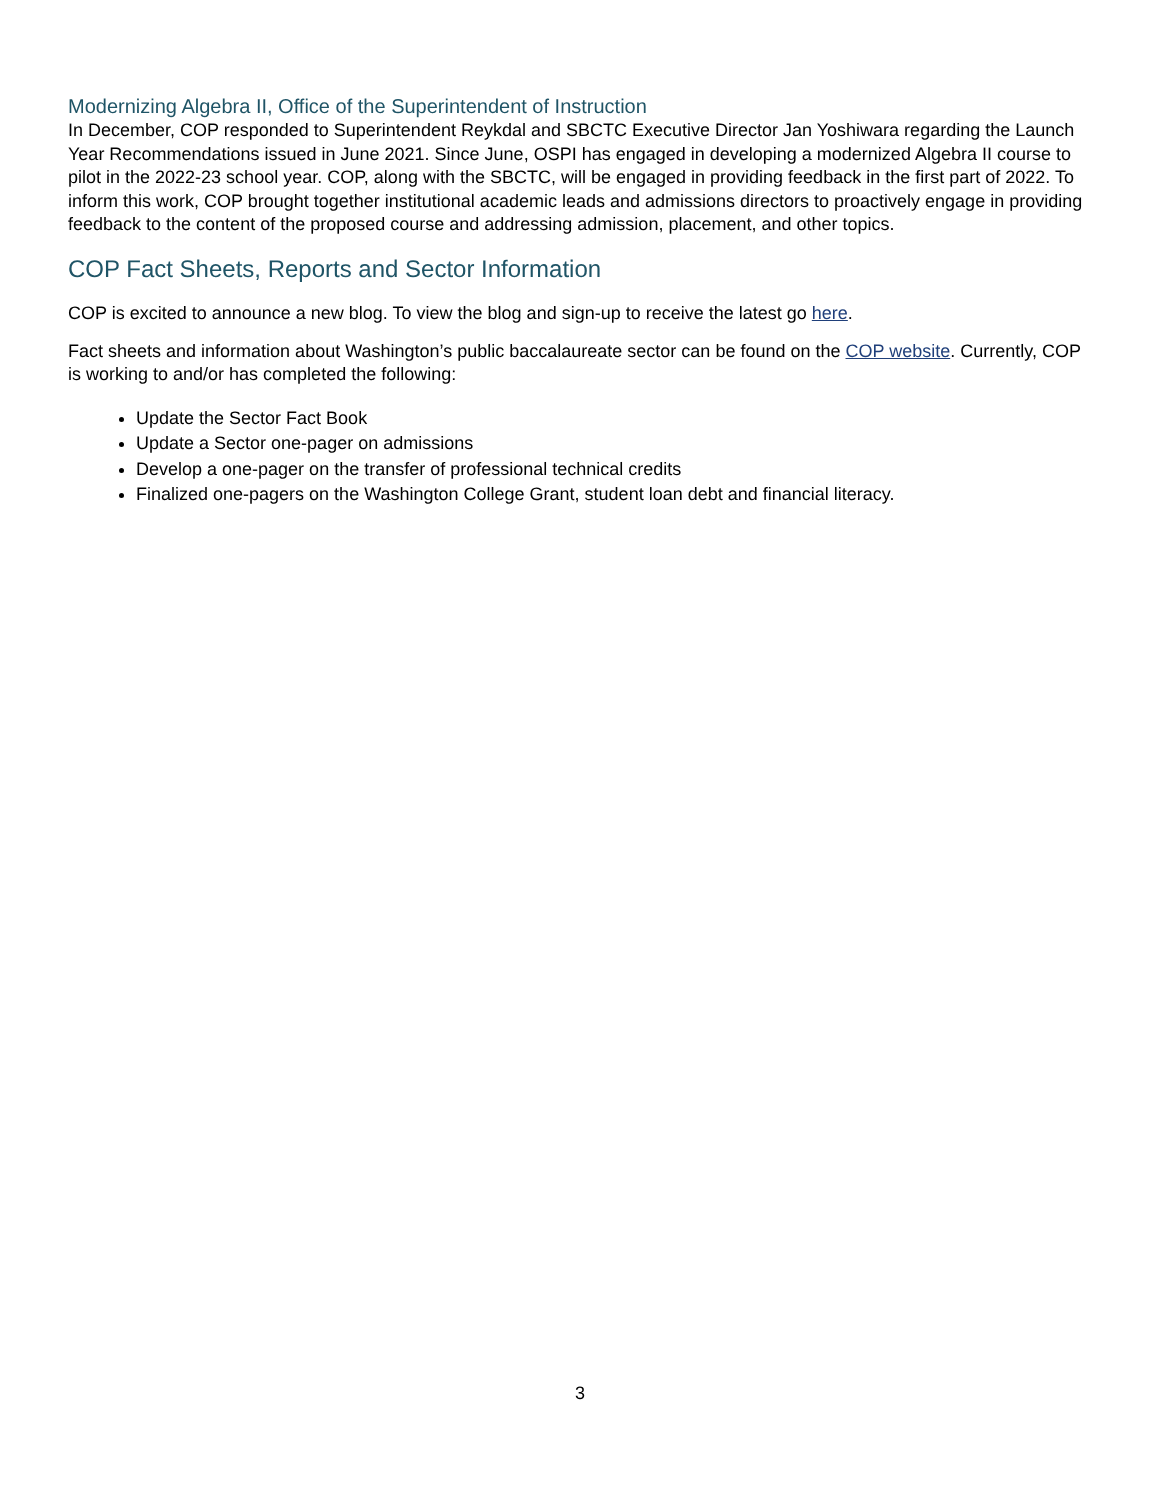Modernizing Algebra II, Office of the Superintendent of Instruction
In December, COP responded to Superintendent Reykdal and SBCTC Executive Director Jan Yoshiwara regarding the Launch Year Recommendations issued in June 2021. Since June, OSPI has engaged in developing a modernized Algebra II course to pilot in the 2022-23 school year. COP, along with the SBCTC, will be engaged in providing feedback in the first part of 2022. To inform this work, COP brought together institutional academic leads and admissions directors to proactively engage in providing feedback to the content of the proposed course and addressing admission, placement, and other topics.
COP Fact Sheets, Reports and Sector Information
COP is excited to announce a new blog. To view the blog and sign-up to receive the latest go here.
Fact sheets and information about Washington’s public baccalaureate sector can be found on the COP website. Currently, COP is working to and/or has completed the following:
Update the Sector Fact Book
Update a Sector one-pager on admissions
Develop a one-pager on the transfer of professional technical credits
Finalized one-pagers on the Washington College Grant, student loan debt and financial literacy.
3